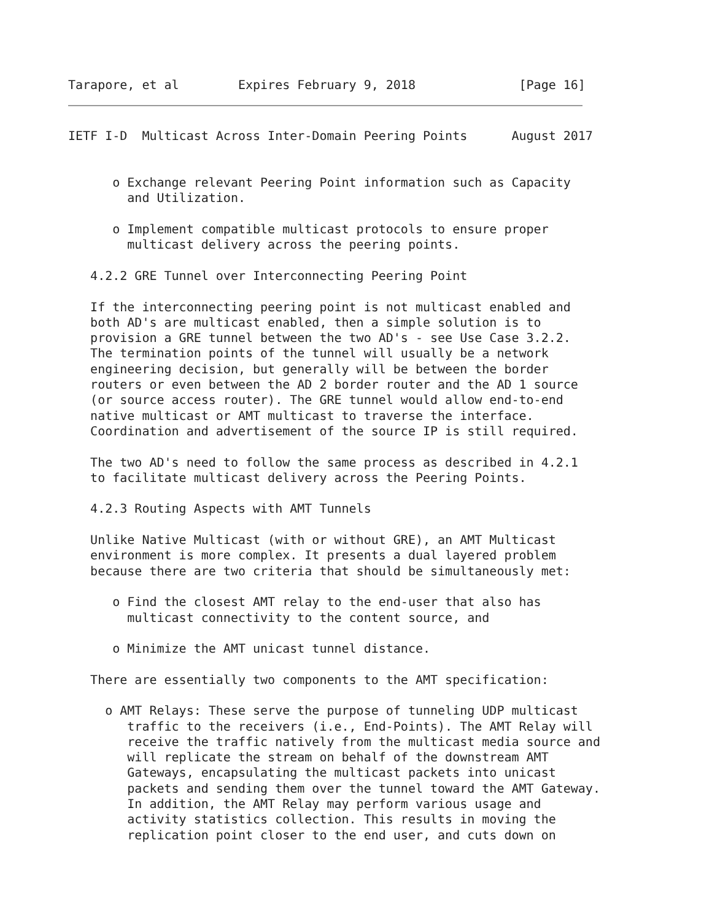Tarapore, et al        Expires February 9, 2018              [Page 16]
IETF I-D  Multicast Across Inter-Domain Peering Points      August 2017


      o Exchange relevant Peering Point information such as Capacity
        and Utilization.

      o Implement compatible multicast protocols to ensure proper
        multicast delivery across the peering points.

   4.2.2 GRE Tunnel over Interconnecting Peering Point

   If the interconnecting peering point is not multicast enabled and
   both AD's are multicast enabled, then a simple solution is to
   provision a GRE tunnel between the two AD's - see Use Case 3.2.2.
   The termination points of the tunnel will usually be a network
   engineering decision, but generally will be between the border
   routers or even between the AD 2 border router and the AD 1 source
   (or source access router). The GRE tunnel would allow end-to-end
   native multicast or AMT multicast to traverse the interface.
   Coordination and advertisement of the source IP is still required.

   The two AD's need to follow the same process as described in 4.2.1
   to facilitate multicast delivery across the Peering Points.

   4.2.3 Routing Aspects with AMT Tunnels

   Unlike Native Multicast (with or without GRE), an AMT Multicast
   environment is more complex. It presents a dual layered problem
   because there are two criteria that should be simultaneously met:

      o Find the closest AMT relay to the end-user that also has
        multicast connectivity to the content source, and

      o Minimize the AMT unicast tunnel distance.

   There are essentially two components to the AMT specification:

     o AMT Relays: These serve the purpose of tunneling UDP multicast
        traffic to the receivers (i.e., End-Points). The AMT Relay will
        receive the traffic natively from the multicast media source and
        will replicate the stream on behalf of the downstream AMT
        Gateways, encapsulating the multicast packets into unicast
        packets and sending them over the tunnel toward the AMT Gateway.
        In addition, the AMT Relay may perform various usage and
        activity statistics collection. This results in moving the
        replication point closer to the end user, and cuts down on